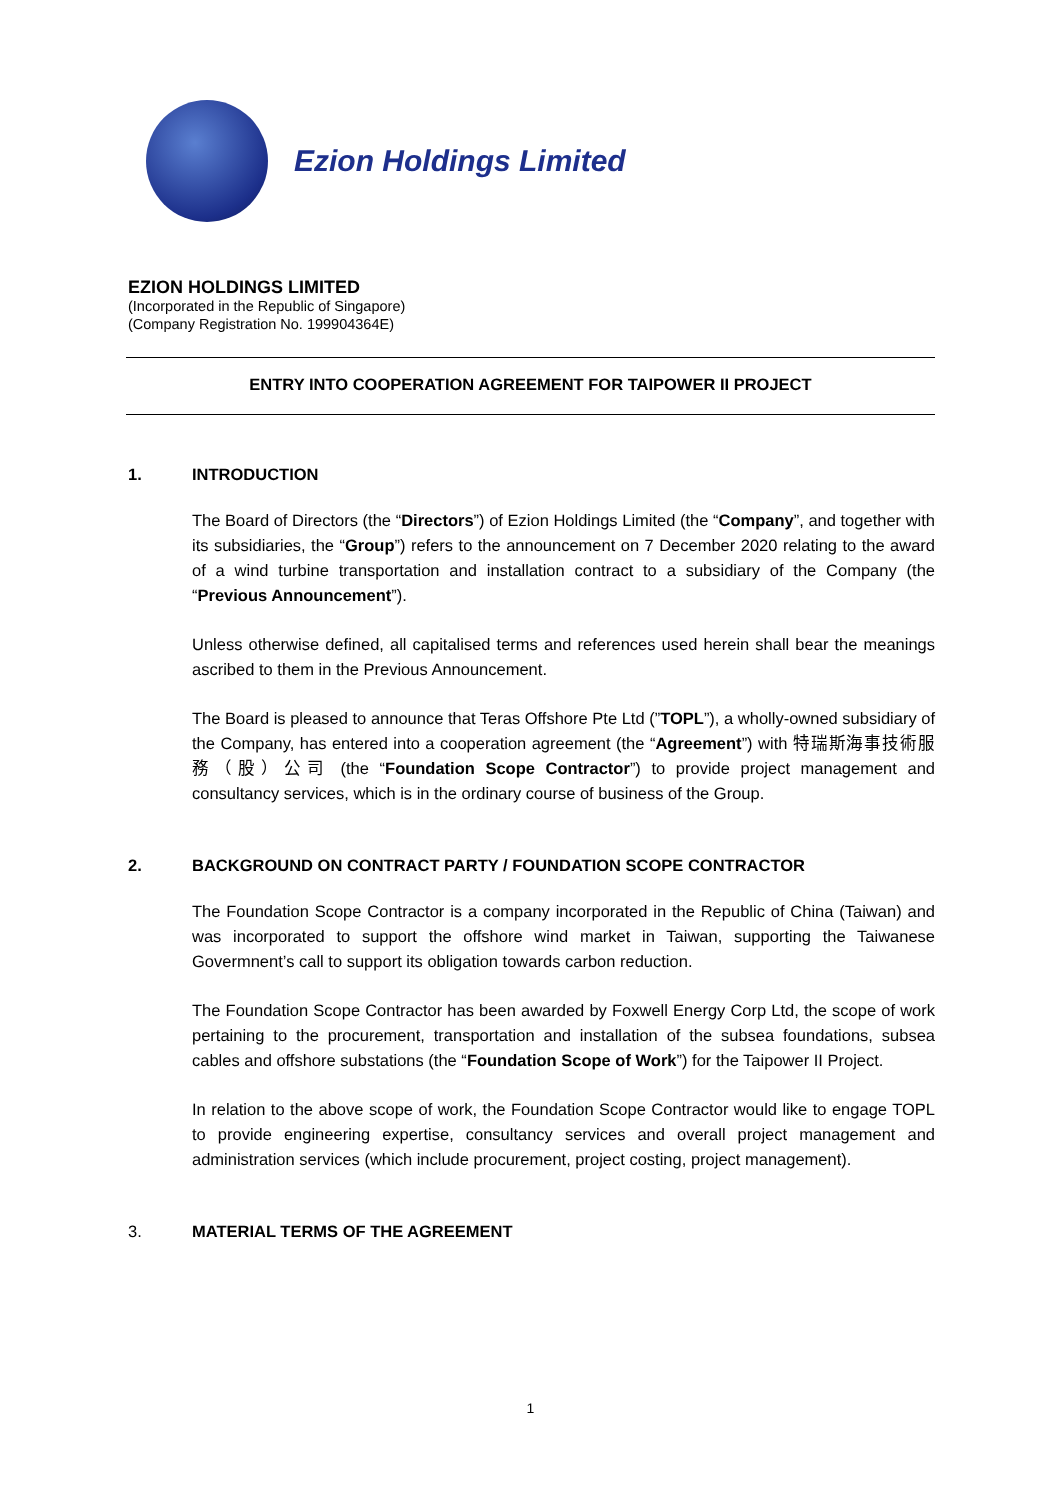Ezion Holdings Limited
EZION HOLDINGS LIMITED
(Incorporated in the Republic of Singapore)
(Company Registration No. 199904364E)
ENTRY INTO COOPERATION AGREEMENT FOR TAIPOWER II PROJECT
1. INTRODUCTION
The Board of Directors (the “Directors”) of Ezion Holdings Limited (the “Company”, and together with its subsidiaries, the “Group”) refers to the announcement on 7 December 2020 relating to the award of a wind turbine transportation and installation contract to a subsidiary of the Company (the “Previous Announcement”).
Unless otherwise defined, all capitalised terms and references used herein shall bear the meanings ascribed to them in the Previous Announcement.
The Board is pleased to announce that Teras Offshore Pte Ltd (”TOPL”), a wholly-owned subsidiary of the Company, has entered into a cooperation agreement (the “Agreement”) with 特瑞斯海事技術服務（股）公司 (the “Foundation Scope Contractor”) to provide project management and consultancy services, which is in the ordinary course of business of the Group.
2. BACKGROUND ON CONTRACT PARTY / FOUNDATION SCOPE CONTRACTOR
The Foundation Scope Contractor is a company incorporated in the Republic of China (Taiwan) and was incorporated to support the offshore wind market in Taiwan, supporting the Taiwanese Govermnent’s call to support its obligation towards carbon reduction.
The Foundation Scope Contractor has been awarded by Foxwell Energy Corp Ltd, the scope of work pertaining to the procurement, transportation and installation of the subsea foundations, subsea cables and offshore substations (the “Foundation Scope of Work”) for the Taipower II Project.
In relation to the above scope of work, the Foundation Scope Contractor would like to engage TOPL to provide engineering expertise, consultancy services and overall project management and administration services (which include procurement, project costing, project management).
3. MATERIAL TERMS OF THE AGREEMENT
1